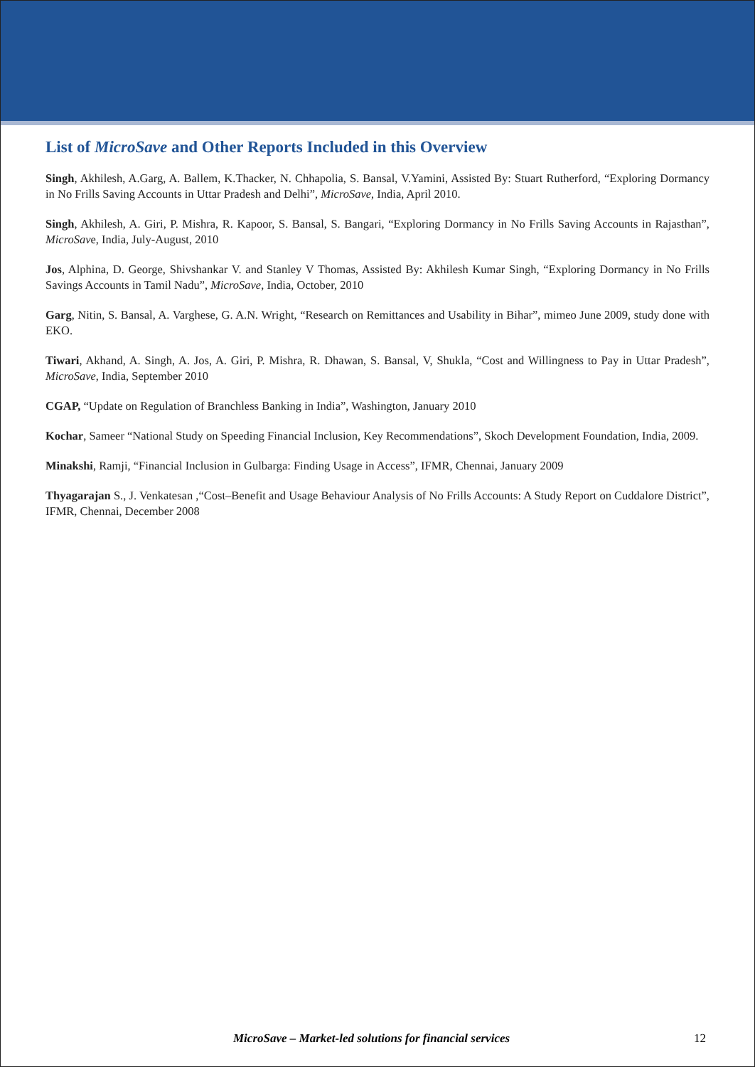List of MicroSave and Other Reports Included in this Overview
Singh, Akhilesh, A.Garg, A. Ballem, K.Thacker, N. Chhapolia, S. Bansal, V.Yamini, Assisted By: Stuart Rutherford, “Exploring Dormancy in No Frills Saving Accounts in Uttar Pradesh and Delhi”, MicroSave, India, April 2010.
Singh, Akhilesh, A. Giri, P. Mishra, R. Kapoor, S. Bansal, S. Bangari, “Exploring Dormancy in No Frills Saving Accounts in Rajasthan”, MicroSave, India, July-August, 2010
Jos, Alphina, D. George, Shivshankar V. and Stanley V Thomas, Assisted By: Akhilesh Kumar Singh, “Exploring Dormancy in No Frills Savings Accounts in Tamil Nadu”, MicroSave, India, October, 2010
Garg, Nitin, S. Bansal, A. Varghese, G. A.N. Wright, “Research on Remittances and Usability in Bihar”, mimeo June 2009, study done with EKO.
Tiwari, Akhand, A. Singh, A. Jos, A. Giri, P. Mishra, R. Dhawan, S. Bansal, V, Shukla, “Cost and Willingness to Pay in Uttar Pradesh”, MicroSave, India, September 2010
CGAP, “Update on Regulation of Branchless Banking in India”, Washington, January 2010
Kochar, Sameer “National Study on Speeding Financial Inclusion, Key Recommendations”, Skoch Development Foundation, India, 2009.
Minakshi, Ramji, “Financial Inclusion in Gulbarga: Finding Usage in Access”, IFMR, Chennai, January 2009
Thyagarajan S., J. Venkatesan ,“Cost–Benefit and Usage Behaviour Analysis of No Frills Accounts: A Study Report on Cuddalore District”, IFMR, Chennai, December 2008
MicroSave – Market-led solutions for financial services 12